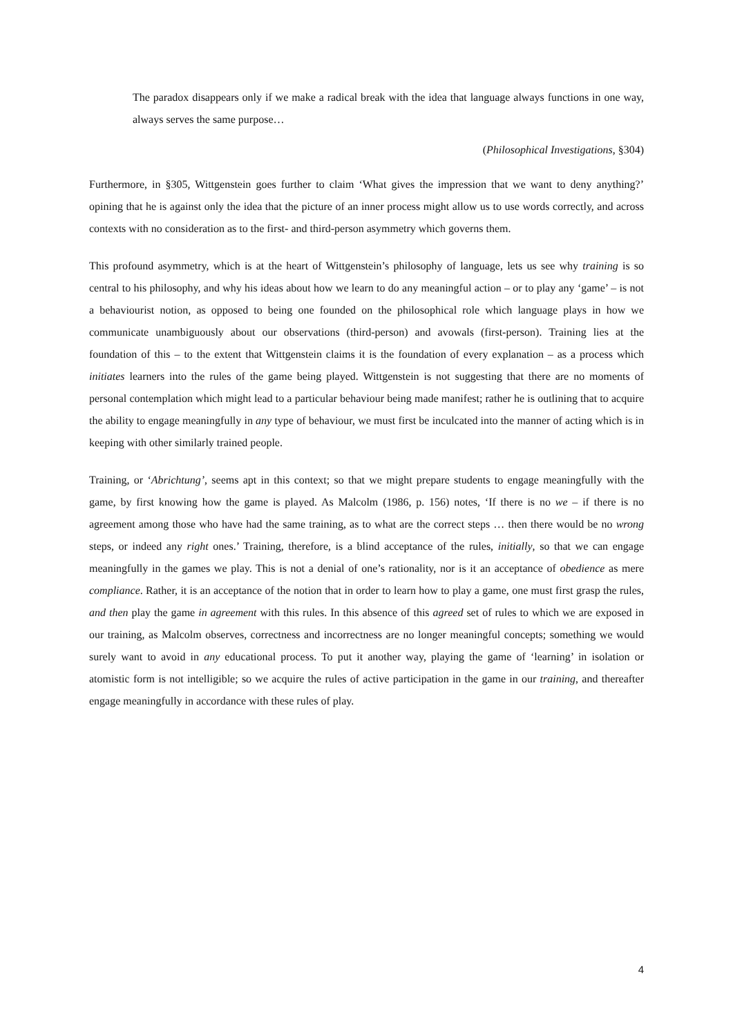The paradox disappears only if we make a radical break with the idea that language always functions in one way, always serves the same purpose…
(Philosophical Investigations, §304)
Furthermore, in §305, Wittgenstein goes further to claim ‘What gives the impression that we want to deny anything?’ opining that he is against only the idea that the picture of an inner process might allow us to use words correctly, and across contexts with no consideration as to the first- and third-person asymmetry which governs them.
This profound asymmetry, which is at the heart of Wittgenstein’s philosophy of language, lets us see why training is so central to his philosophy, and why his ideas about how we learn to do any meaningful action – or to play any ‘game’ – is not a behaviourist notion, as opposed to being one founded on the philosophical role which language plays in how we communicate unambiguously about our observations (third-person) and avowals (first-person). Training lies at the foundation of this – to the extent that Wittgenstein claims it is the foundation of every explanation – as a process which initiates learners into the rules of the game being played. Wittgenstein is not suggesting that there are no moments of personal contemplation which might lead to a particular behaviour being made manifest; rather he is outlining that to acquire the ability to engage meaningfully in any type of behaviour, we must first be inculcated into the manner of acting which is in keeping with other similarly trained people.
Training, or ‘Abrichtung’, seems apt in this context; so that we might prepare students to engage meaningfully with the game, by first knowing how the game is played. As Malcolm (1986, p. 156) notes, ‘If there is no we – if there is no agreement among those who have had the same training, as to what are the correct steps … then there would be no wrong steps, or indeed any right ones.’ Training, therefore, is a blind acceptance of the rules, initially, so that we can engage meaningfully in the games we play. This is not a denial of one’s rationality, nor is it an acceptance of obedience as mere compliance. Rather, it is an acceptance of the notion that in order to learn how to play a game, one must first grasp the rules, and then play the game in agreement with this rules. In this absence of this agreed set of rules to which we are exposed in our training, as Malcolm observes, correctness and incorrectness are no longer meaningful concepts; something we would surely want to avoid in any educational process. To put it another way, playing the game of ‘learning’ in isolation or atomistic form is not intelligible; so we acquire the rules of active participation in the game in our training, and thereafter engage meaningfully in accordance with these rules of play.
4